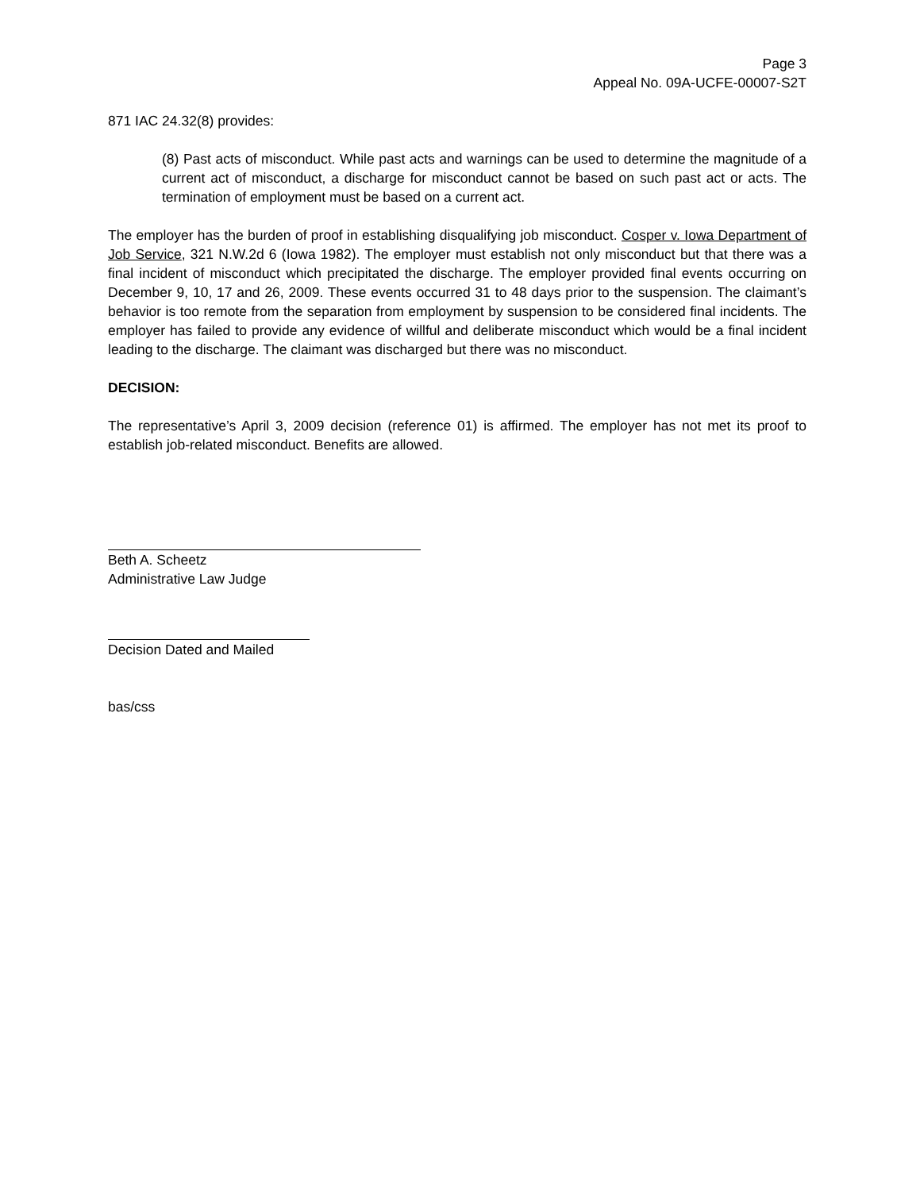Page 3
Appeal No. 09A-UCFE-00007-S2T
871 IAC 24.32(8) provides:
(8) Past acts of misconduct. While past acts and warnings can be used to determine the magnitude of a current act of misconduct, a discharge for misconduct cannot be based on such past act or acts. The termination of employment must be based on a current act.
The employer has the burden of proof in establishing disqualifying job misconduct. Cosper v. Iowa Department of Job Service, 321 N.W.2d 6 (Iowa 1982). The employer must establish not only misconduct but that there was a final incident of misconduct which precipitated the discharge. The employer provided final events occurring on December 9, 10, 17 and 26, 2009. These events occurred 31 to 48 days prior to the suspension. The claimant’s behavior is too remote from the separation from employment by suspension to be considered final incidents. The employer has failed to provide any evidence of willful and deliberate misconduct which would be a final incident leading to the discharge. The claimant was discharged but there was no misconduct.
DECISION:
The representative’s April 3, 2009 decision (reference 01) is affirmed. The employer has not met its proof to establish job-related misconduct. Benefits are allowed.
Beth A. Scheetz
Administrative Law Judge
Decision Dated and Mailed
bas/css